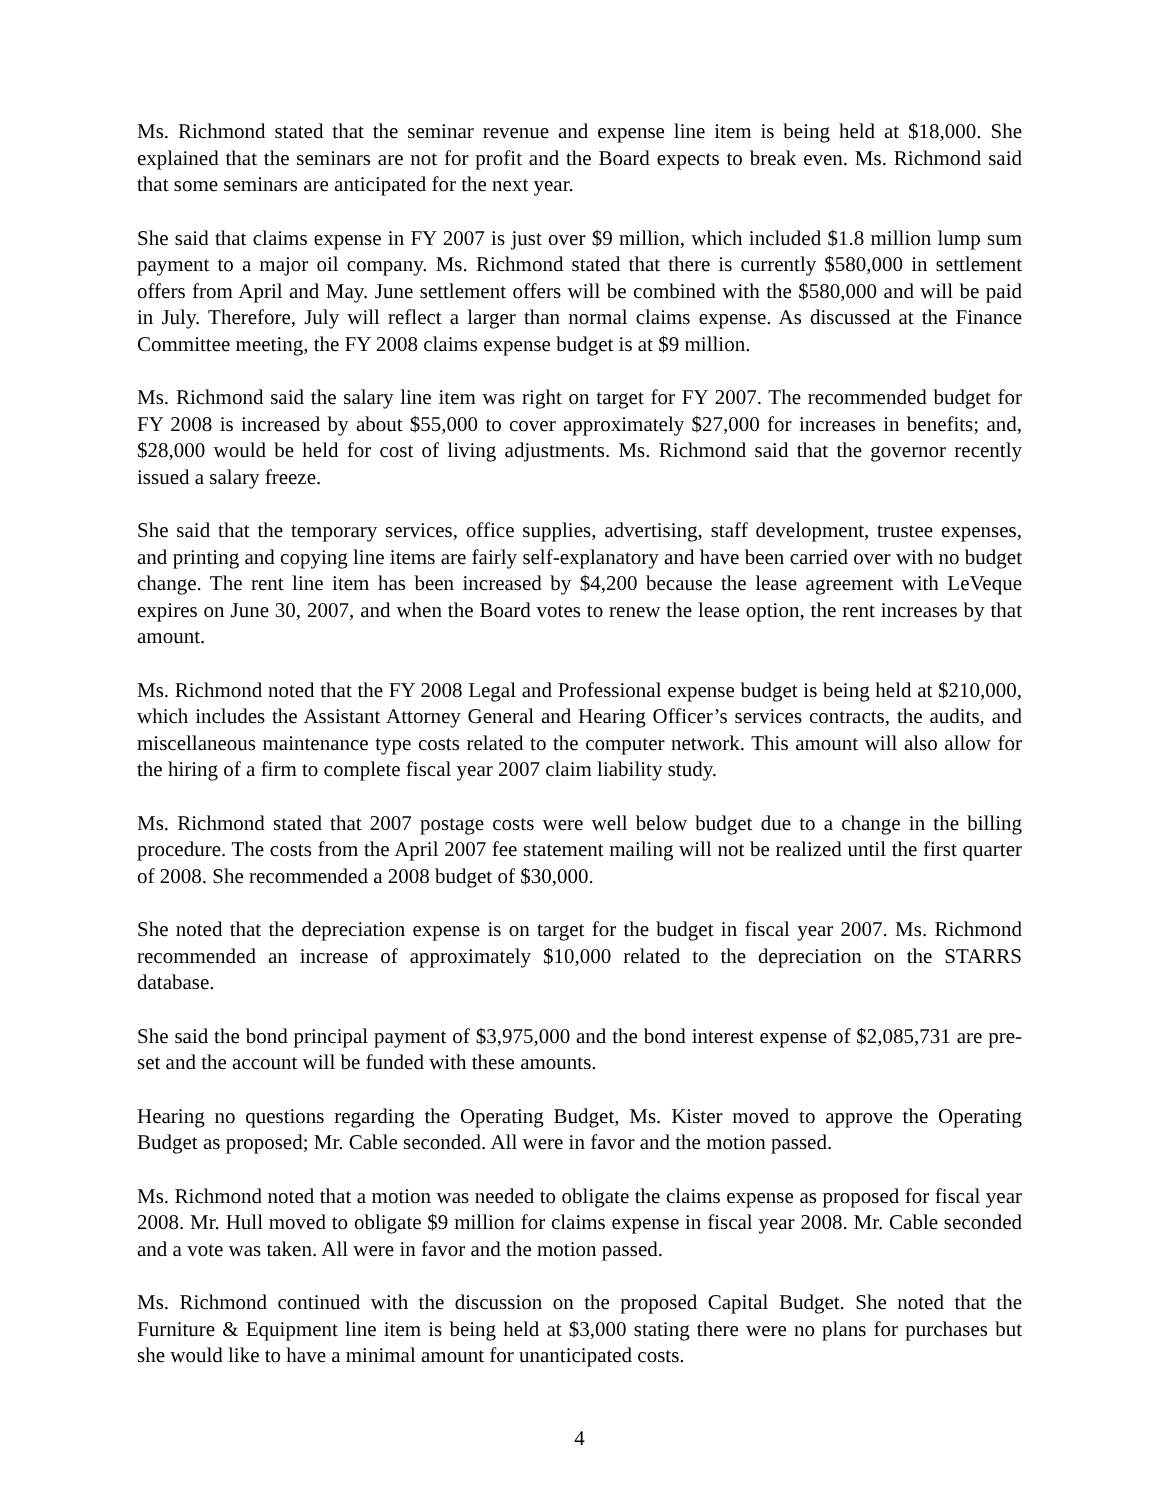Ms. Richmond stated that the seminar revenue and expense line item is being held at $18,000. She explained that the seminars are not for profit and the Board expects to break even. Ms. Richmond said that some seminars are anticipated for the next year.
She said that claims expense in FY 2007 is just over $9 million, which included $1.8 million lump sum payment to a major oil company. Ms. Richmond stated that there is currently $580,000 in settlement offers from April and May. June settlement offers will be combined with the $580,000 and will be paid in July. Therefore, July will reflect a larger than normal claims expense. As discussed at the Finance Committee meeting, the FY 2008 claims expense budget is at $9 million.
Ms. Richmond said the salary line item was right on target for FY 2007. The recommended budget for FY 2008 is increased by about $55,000 to cover approximately $27,000 for increases in benefits; and, $28,000 would be held for cost of living adjustments. Ms. Richmond said that the governor recently issued a salary freeze.
She said that the temporary services, office supplies, advertising, staff development, trustee expenses, and printing and copying line items are fairly self-explanatory and have been carried over with no budget change. The rent line item has been increased by $4,200 because the lease agreement with LeVeque expires on June 30, 2007, and when the Board votes to renew the lease option, the rent increases by that amount.
Ms. Richmond noted that the FY 2008 Legal and Professional expense budget is being held at $210,000, which includes the Assistant Attorney General and Hearing Officer’s services contracts, the audits, and miscellaneous maintenance type costs related to the computer network. This amount will also allow for the hiring of a firm to complete fiscal year 2007 claim liability study.
Ms. Richmond stated that 2007 postage costs were well below budget due to a change in the billing procedure. The costs from the April 2007 fee statement mailing will not be realized until the first quarter of 2008. She recommended a 2008 budget of $30,000.
She noted that the depreciation expense is on target for the budget in fiscal year 2007. Ms. Richmond recommended an increase of approximately $10,000 related to the depreciation on the STARRS database.
She said the bond principal payment of $3,975,000 and the bond interest expense of $2,085,731 are pre-set and the account will be funded with these amounts.
Hearing no questions regarding the Operating Budget, Ms. Kister moved to approve the Operating Budget as proposed; Mr. Cable seconded. All were in favor and the motion passed.
Ms. Richmond noted that a motion was needed to obligate the claims expense as proposed for fiscal year 2008. Mr. Hull moved to obligate $9 million for claims expense in fiscal year 2008. Mr. Cable seconded and a vote was taken. All were in favor and the motion passed.
Ms. Richmond continued with the discussion on the proposed Capital Budget. She noted that the Furniture & Equipment line item is being held at $3,000 stating there were no plans for purchases but she would like to have a minimal amount for unanticipated costs.
4